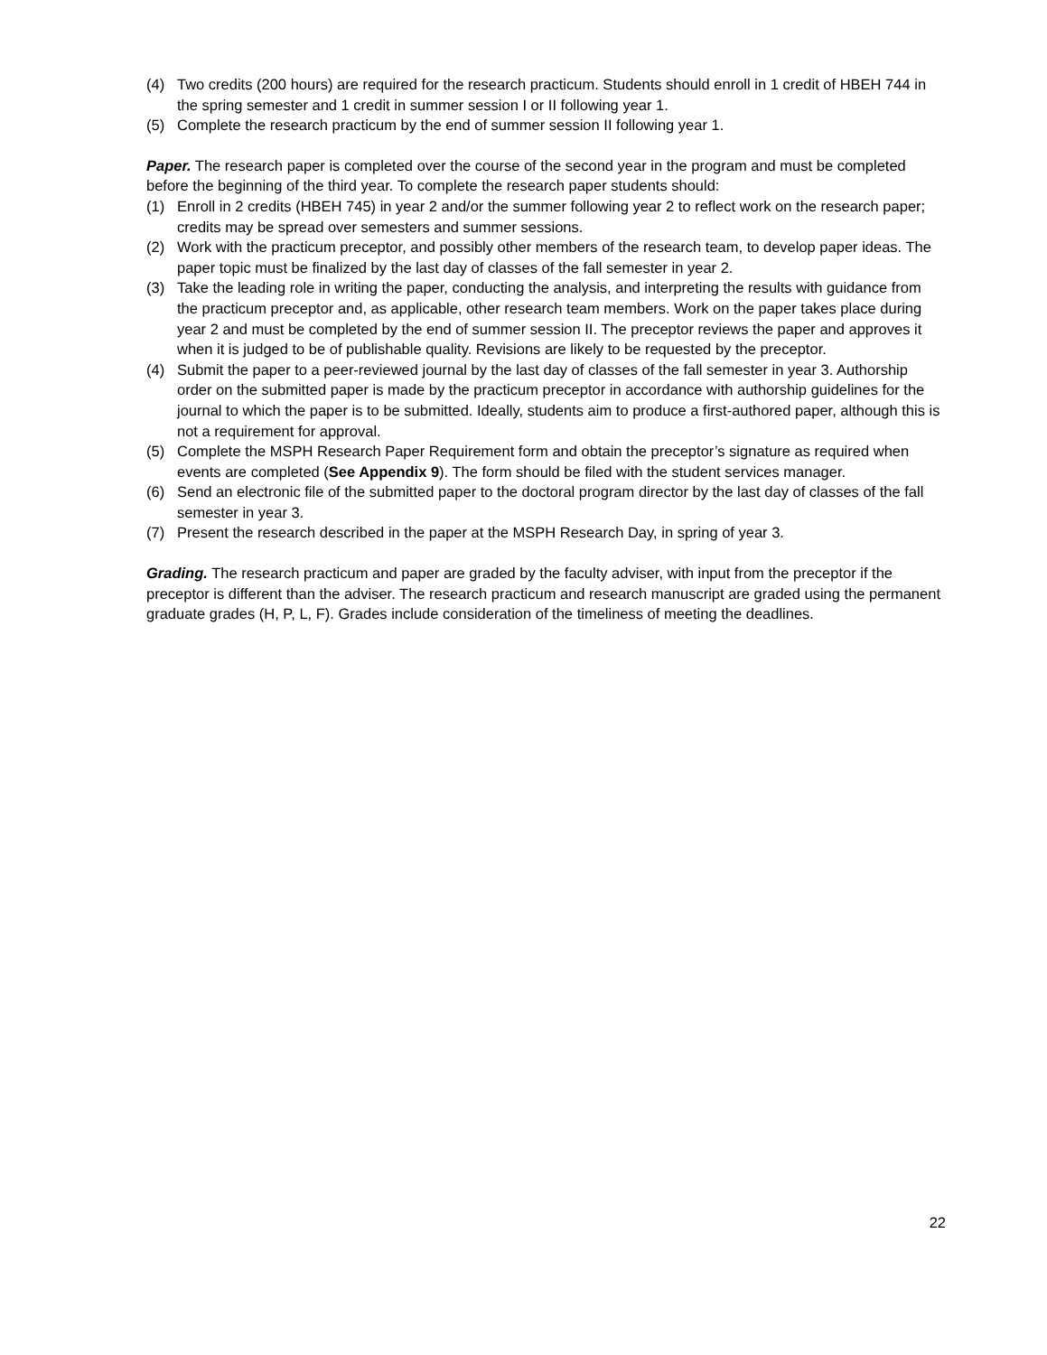(4) Two credits (200 hours) are required for the research practicum. Students should enroll in 1 credit of HBEH 744 in the spring semester and 1 credit in summer session I or II following year 1.
(5) Complete the research practicum by the end of summer session II following year 1.
Paper. The research paper is completed over the course of the second year in the program and must be completed before the beginning of the third year. To complete the research paper students should:
(1) Enroll in 2 credits (HBEH 745) in year 2 and/or the summer following year 2 to reflect work on the research paper; credits may be spread over semesters and summer sessions.
(2) Work with the practicum preceptor, and possibly other members of the research team, to develop paper ideas. The paper topic must be finalized by the last day of classes of the fall semester in year 2.
(3) Take the leading role in writing the paper, conducting the analysis, and interpreting the results with guidance from the practicum preceptor and, as applicable, other research team members. Work on the paper takes place during year 2 and must be completed by the end of summer session II. The preceptor reviews the paper and approves it when it is judged to be of publishable quality. Revisions are likely to be requested by the preceptor.
(4) Submit the paper to a peer-reviewed journal by the last day of classes of the fall semester in year 3. Authorship order on the submitted paper is made by the practicum preceptor in accordance with authorship guidelines for the journal to which the paper is to be submitted. Ideally, students aim to produce a first-authored paper, although this is not a requirement for approval.
(5) Complete the MSPH Research Paper Requirement form and obtain the preceptor’s signature as required when events are completed (See Appendix 9). The form should be filed with the student services manager.
(6) Send an electronic file of the submitted paper to the doctoral program director by the last day of classes of the fall semester in year 3.
(7) Present the research described in the paper at the MSPH Research Day, in spring of year 3.
Grading. The research practicum and paper are graded by the faculty adviser, with input from the preceptor if the preceptor is different than the adviser. The research practicum and research manuscript are graded using the permanent graduate grades (H, P, L, F). Grades include consideration of the timeliness of meeting the deadlines.
22